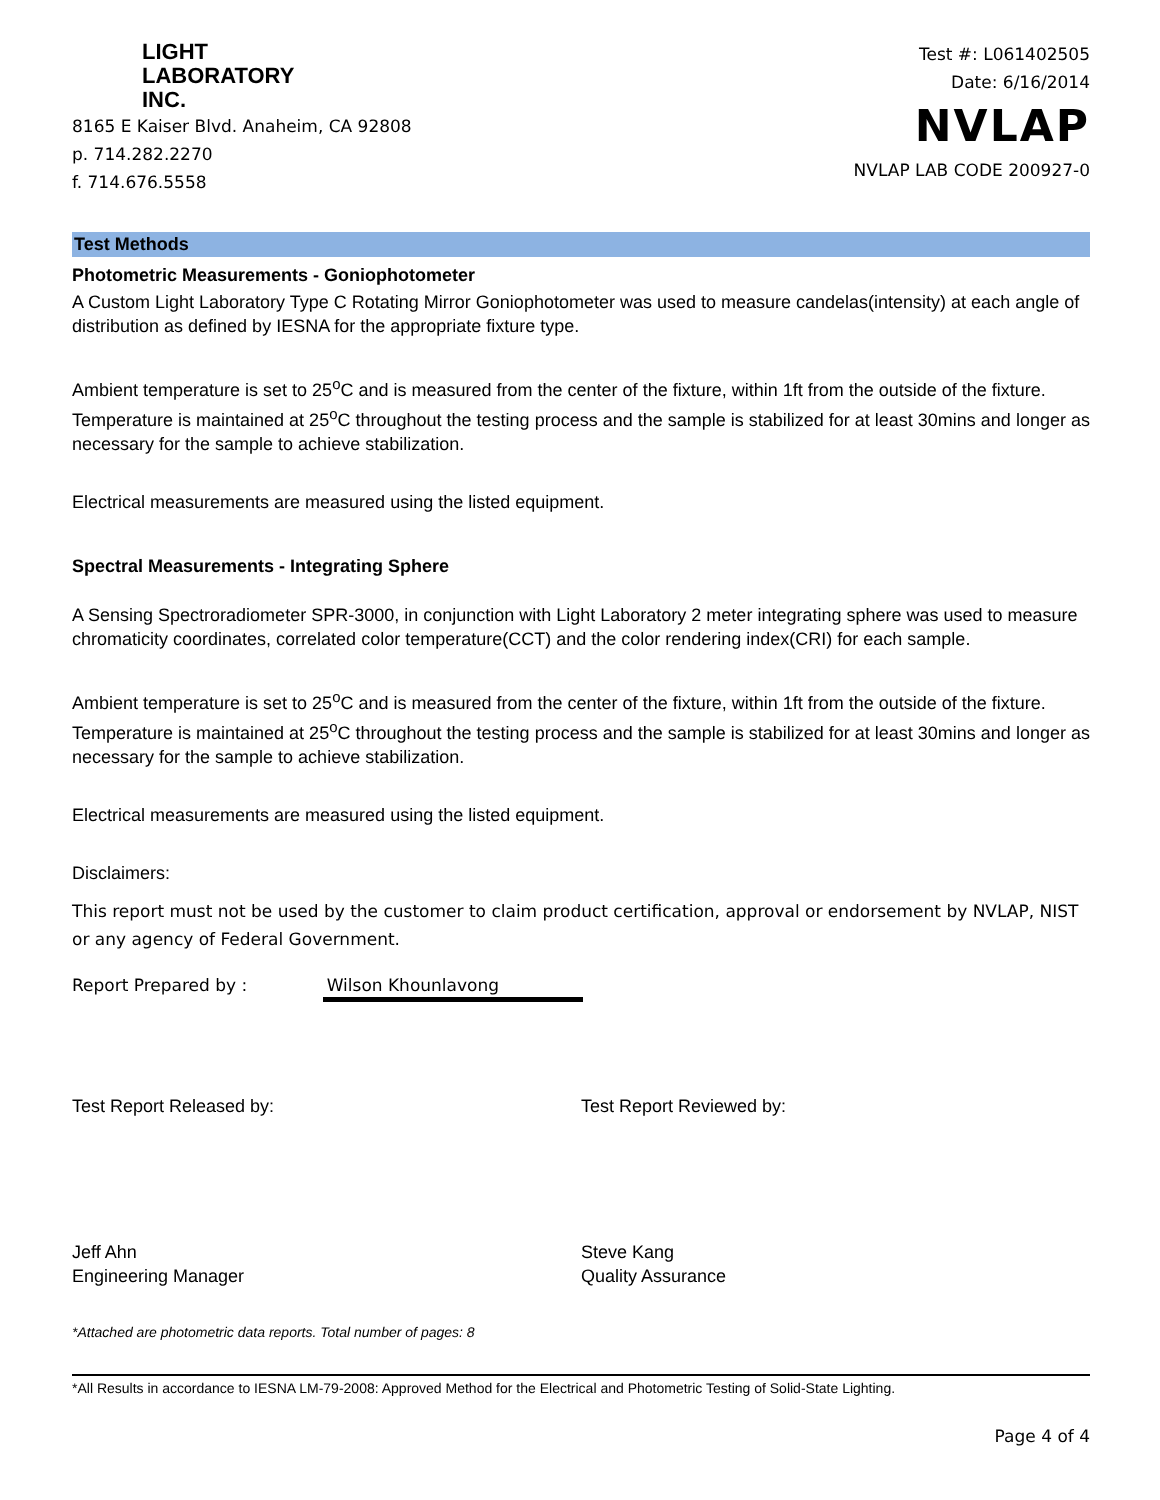LIGHT
LABORATORY
INC.
8165 E Kaiser Blvd. Anaheim, CA 92808
p. 714.282.2270
f. 714.676.5558
Test #: L061402505
Date: 6/16/2014
NVLAP
NVLAP LAB CODE 200927-0
Test Methods
Photometric Measurements - Goniophotometer
A Custom Light Laboratory Type C Rotating Mirror Goniophotometer was used to measure candelas(intensity) at each angle of distribution as defined by IESNA for the appropriate fixture type.
Ambient temperature is set to 25<sup>o</sup>C and is measured from the center of the fixture, within 1ft from the outside of the fixture. Temperature is maintained at 25<sup>o</sup>C throughout the testing process and the sample is stabilized for at least 30mins and longer as necessary for the sample to achieve stabilization.
Electrical measurements are measured using the listed equipment.
Spectral Measurements - Integrating Sphere
A Sensing Spectroradiometer SPR-3000, in conjunction with Light Laboratory 2 meter integrating sphere was used to measure chromaticity coordinates, correlated color temperature(CCT) and the color rendering index(CRI) for each sample.
Ambient temperature is set to 25<sup>o</sup>C and is measured from the center of the fixture, within 1ft from the outside of the fixture. Temperature is maintained at 25<sup>o</sup>C throughout the testing process and the sample is stabilized for at least 30mins and longer as necessary for the sample to achieve stabilization.
Electrical measurements are measured using the listed equipment.
Disclaimers:
This report must not be used by the customer to claim product certification, approval or endorsement by NVLAP, NIST or any agency of Federal Government.
Report Prepared by : Wilson Khounlavong
Test Report Released by:
Jeff Ahn
Engineering Manager
Test Report Reviewed by:
Steve Kang
Quality Assurance
*Attached are photometric data reports. Total number of pages: 8
*All Results in accordance to IESNA LM-79-2008: Approved Method for the Electrical and Photometric Testing of Solid-State Lighting.
Page 4 of 4